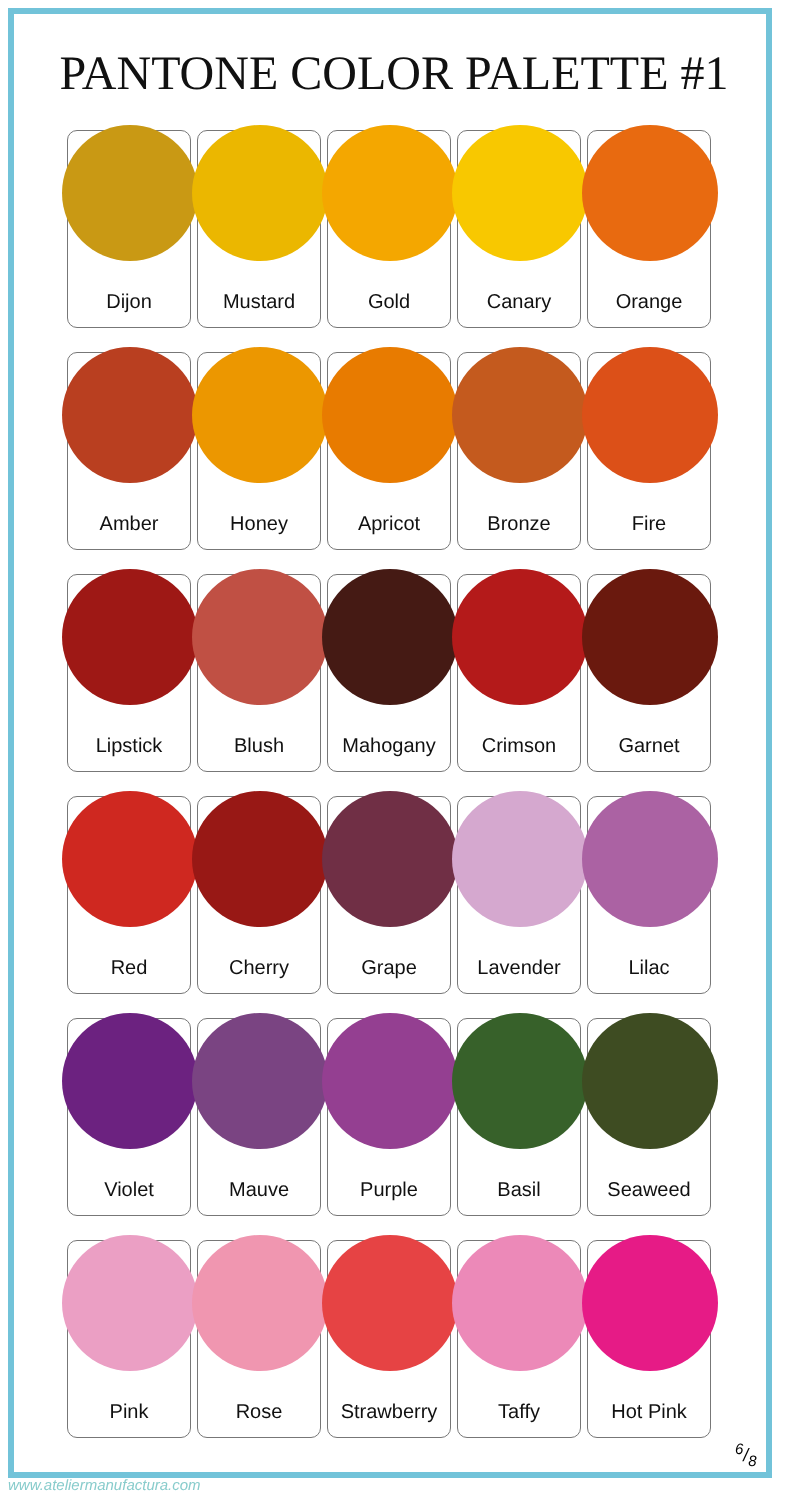PANTONE COLOR PALETTE #1
Dijon
Mustard
Gold
Canary
Orange
Amber
Honey
Apricot
Bronze
Fire
Lipstick
Blush
Mahogany
Crimson
Garnet
Red
Cherry
Grape
Lavender
Lilac
Violet
Mauve
Purple
Basil
Seaweed
Pink
Rose
Strawberry
Taffy
Hot Pink
6/8
www.ateliermanufactura.com